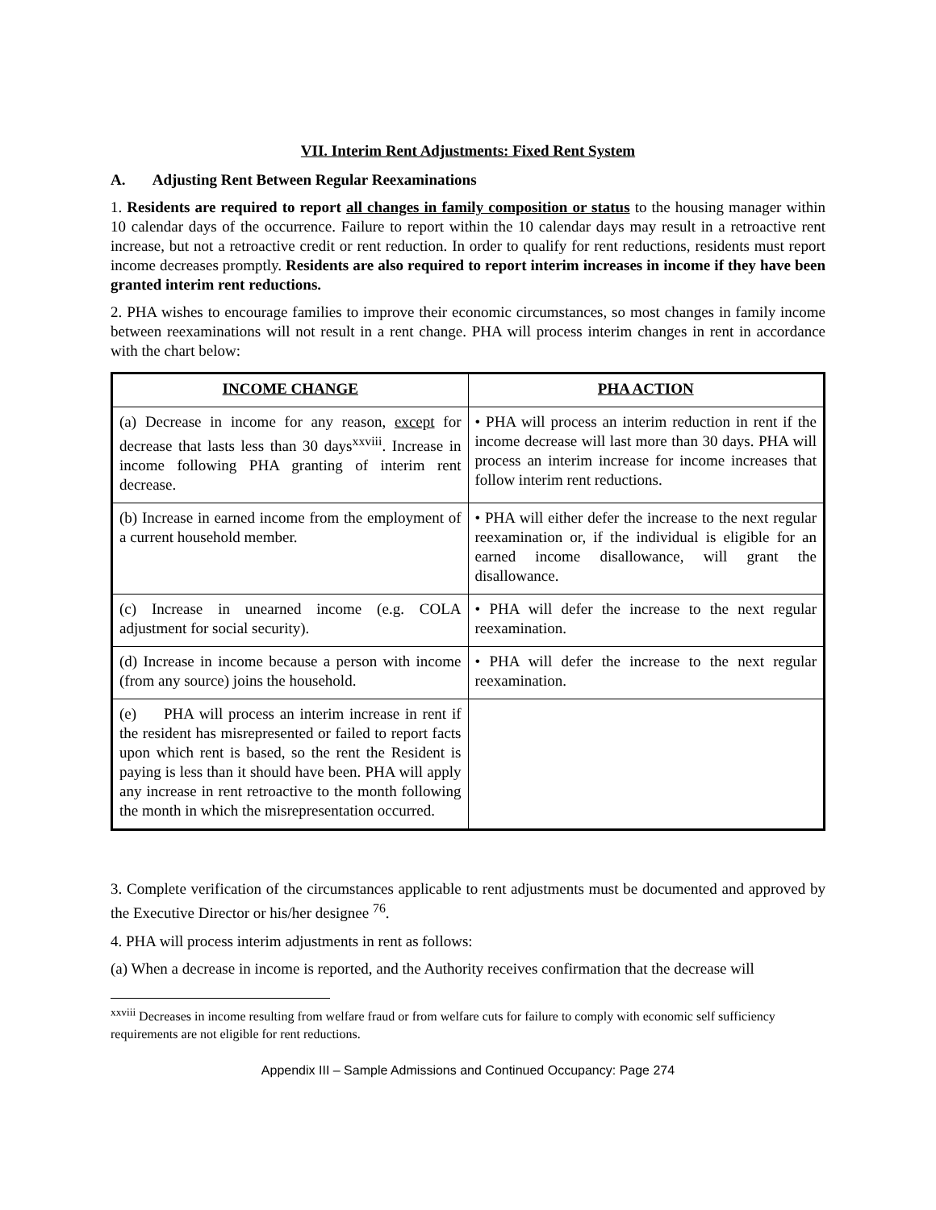VII. Interim Rent Adjustments: Fixed Rent System
A. Adjusting Rent Between Regular Reexaminations
1. Residents are required to report all changes in family composition or status to the housing manager within 10 calendar days of the occurrence. Failure to report within the 10 calendar days may result in a retroactive rent increase, but not a retroactive credit or rent reduction. In order to qualify for rent reductions, residents must report income decreases promptly. Residents are also required to report interim increases in income if they have been granted interim rent reductions.
2. PHA wishes to encourage families to improve their economic circumstances, so most changes in family income between reexaminations will not result in a rent change. PHA will process interim changes in rent in accordance with the chart below:
| INCOME CHANGE | PHA ACTION |
| --- | --- |
| (a) Decrease in income for any reason, except for decrease that lasts less than 30 days<sup>xxviii</sup>. Increase in income following PHA granting of interim rent decrease. | • PHA will process an interim reduction in rent if the income decrease will last more than 30 days. PHA will process an interim increase for income increases that follow interim rent reductions. |
| (b) Increase in earned income from the employment of a current household member. | • PHA will either defer the increase to the next regular reexamination or, if the individual is eligible for an earned income disallowance, will grant the disallowance. |
| (c) Increase in unearned income (e.g. COLA adjustment for social security). | • PHA will defer the increase to the next regular reexamination. |
| (d) Increase in income because a person with income (from any source) joins the household. | • PHA will defer the increase to the next regular reexamination. |
| (e) PHA will process an interim increase in rent if the resident has misrepresented or failed to report facts upon which rent is based, so the rent the Resident is paying is less than it should have been. PHA will apply any increase in rent retroactive to the month following the month in which the misrepresentation occurred. | |
3. Complete verification of the circumstances applicable to rent adjustments must be documented and approved by the Executive Director or his/her designee <sup>76</sup>.
4. PHA will process interim adjustments in rent as follows:
(a) When a decrease in income is reported, and the Authority receives confirmation that the decrease will
<sup>xxviii</sup> Decreases in income resulting from welfare fraud or from welfare cuts for failure to comply with economic self sufficiency requirements are not eligible for rent reductions.
Appendix III – Sample Admissions and Continued Occupancy: Page 274